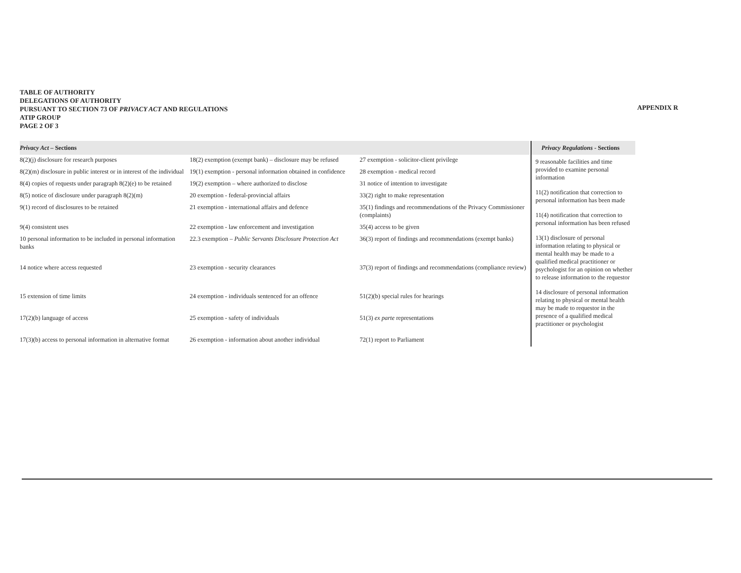TABLE OF AUTHORITY
DELEGATIONS OF AUTHORITY
PURSUANT TO SECTION 73 OF PRIVACY ACT AND REGULATIONS
ATIP GROUP
PAGE 2 OF 3
APPENDIX R
| Privacy Act – Sections | | |
| --- | --- | --- |
| 8(2)(j) disclosure for research purposes | 18(2) exemption (exempt bank) – disclosure may be refused | 27 exemption - solicitor-client privilege |
| 8(2)(m) disclosure in public interest or in interest of the individual | 19(1) exemption - personal information obtained in confidence | 28 exemption - medical record |
| 8(4) copies of requests under paragraph 8(2)(e) to be retained | 19(2) exemption – where authorized to disclose | 31 notice of intention to investigate |
| 8(5) notice of disclosure under paragraph 8(2)(m) | 20 exemption - federal-provincial affairs | 33(2) right to make representation |
| 9(1) record of disclosures to be retained | 21 exemption - international affairs and defence | 35(1) findings and recommendations of the Privacy Commissioner (complaints) |
| 9(4) consistent uses | 22 exemption - law enforcement and investigation | 35(4) access to be given |
| 10 personal information to be included in personal information banks | 22.3 exemption – Public Servants Disclosure Protection Act | 36(3) report of findings and recommendations (exempt banks) |
| 14 notice where access requested | 23 exemption - security clearances | 37(3) report of findings and recommendations (compliance review) |
| 15 extension of time limits | 24 exemption - individuals sentenced for an offence | 51(2)(b) special rules for hearings |
| 17(2)(b) language of access | 25 exemption - safety of individuals | 51(3) ex parte representations |
| 17(3)(b) access to personal information in alternative format | 26 exemption - information about another individual | 72(1) report to Parliament |
Privacy Regulations - Sections
9 reasonable facilities and time provided to examine personal information
11(2) notification that correction to personal information has been made
11(4) notification that correction to personal information has been refused
13(1) disclosure of personal information relating to physical or mental health may be made to a qualified medical practitioner or psychologist for an opinion on whether to release information to the requestor
14 disclosure of personal information relating to physical or mental health may be made to requestor in the presence of a qualified medical practitioner or psychologist